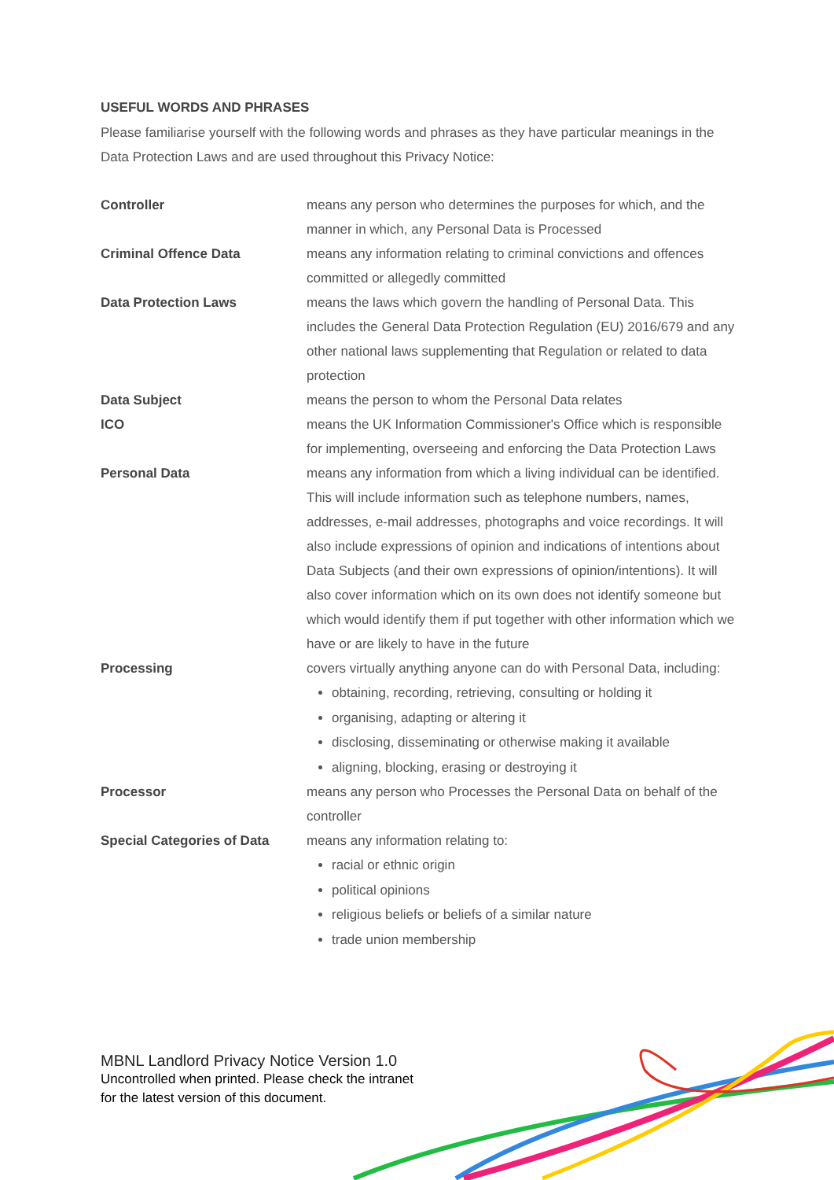USEFUL WORDS AND PHRASES
Please familiarise yourself with the following words and phrases as they have particular meanings in the Data Protection Laws and are used throughout this Privacy Notice:
| Controller | means any person who determines the purposes for which, and the manner in which, any Personal Data is Processed |
| Criminal Offence Data | means any information relating to criminal convictions and offences committed or allegedly committed |
| Data Protection Laws | means the laws which govern the handling of Personal Data. This includes the General Data Protection Regulation (EU) 2016/679 and any other national laws supplementing that Regulation or related to data protection |
| Data Subject | means the person to whom the Personal Data relates |
| ICO | means the UK Information Commissioner's Office which is responsible for implementing, overseeing and enforcing the Data Protection Laws |
| Personal Data | means any information from which a living individual can be identified. This will include information such as telephone numbers, names, addresses, e-mail addresses, photographs and voice recordings. It will also include expressions of opinion and indications of intentions about Data Subjects (and their own expressions of opinion/intentions). It will also cover information which on its own does not identify someone but which would identify them if put together with other information which we have or are likely to have in the future |
| Processing | covers virtually anything anyone can do with Personal Data, including: obtaining, recording, retrieving, consulting or holding it organising, adapting or altering it disclosing, disseminating or otherwise making it available aligning, blocking, erasing or destroying it |
| Processor | means any person who Processes the Personal Data on behalf of the controller |
| Special Categories of Data | means any information relating to: racial or ethnic origin political opinions religious beliefs or beliefs of a similar nature trade union membership |
MBNL Landlord Privacy Notice Version 1.0
Uncontrolled when printed. Please check the intranet
for the latest version of this document.